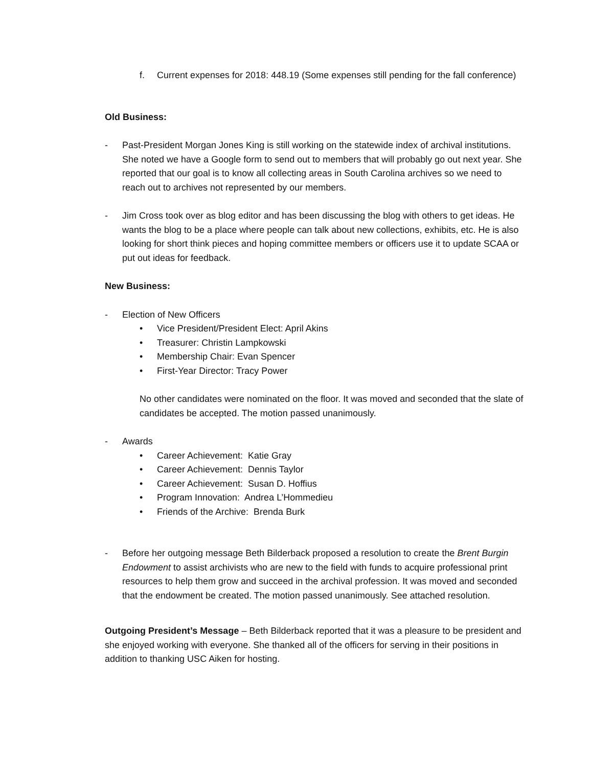f. Current expenses for 2018: 448.19 (Some expenses still pending for the fall conference)
Old Business:
- Past-President Morgan Jones King is still working on the statewide index of archival institutions. She noted we have a Google form to send out to members that will probably go out next year. She reported that our goal is to know all collecting areas in South Carolina archives so we need to reach out to archives not represented by our members.
- Jim Cross took over as blog editor and has been discussing the blog with others to get ideas. He wants the blog to be a place where people can talk about new collections, exhibits, etc. He is also looking for short think pieces and hoping committee members or officers use it to update SCAA or put out ideas for feedback.
New Business:
- Election of New Officers
• Vice President/President Elect: April Akins
• Treasurer: Christin Lampkowski
• Membership Chair: Evan Spencer
• First-Year Director: Tracy Power
No other candidates were nominated on the floor. It was moved and seconded that the slate of candidates be accepted. The motion passed unanimously.
- Awards
• Career Achievement: Katie Gray
• Career Achievement: Dennis Taylor
• Career Achievement: Susan D. Hoffius
• Program Innovation: Andrea L’Hommedieu
• Friends of the Archive: Brenda Burk
- Before her outgoing message Beth Bilderback proposed a resolution to create the Brent Burgin Endowment to assist archivists who are new to the field with funds to acquire professional print resources to help them grow and succeed in the archival profession. It was moved and seconded that the endowment be created. The motion passed unanimously. See attached resolution.
Outgoing President’s Message – Beth Bilderback reported that it was a pleasure to be president and she enjoyed working with everyone. She thanked all of the officers for serving in their positions in addition to thanking USC Aiken for hosting.